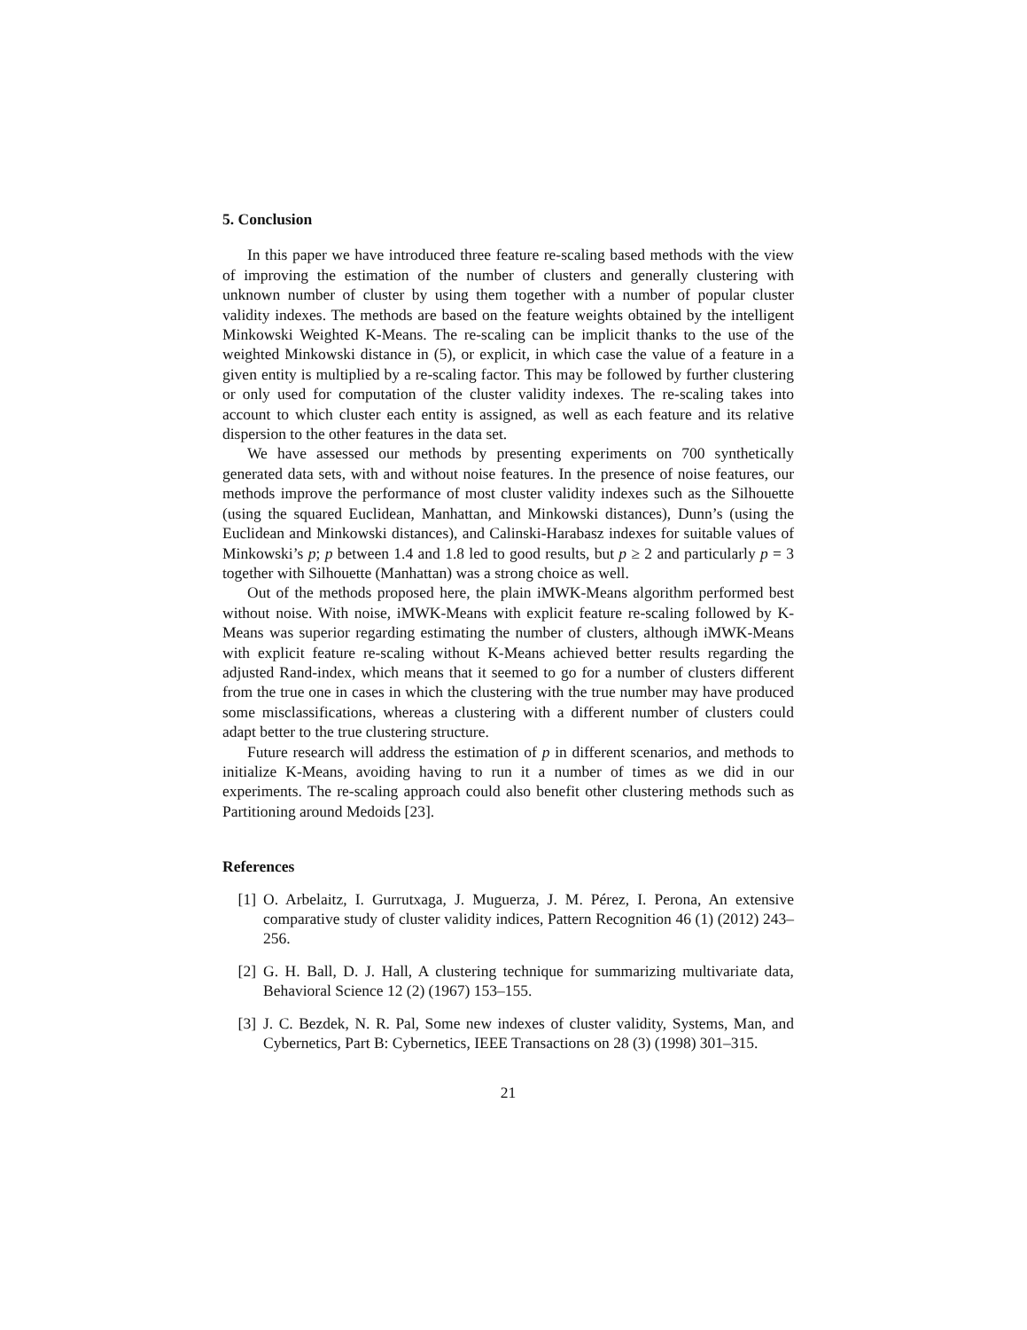5. Conclusion
In this paper we have introduced three feature re-scaling based methods with the view of improving the estimation of the number of clusters and generally clustering with unknown number of cluster by using them together with a number of popular cluster validity indexes. The methods are based on the feature weights obtained by the intelligent Minkowski Weighted K-Means. The re-scaling can be implicit thanks to the use of the weighted Minkowski distance in (5), or explicit, in which case the value of a feature in a given entity is multiplied by a re-scaling factor. This may be followed by further clustering or only used for computation of the cluster validity indexes. The re-scaling takes into account to which cluster each entity is assigned, as well as each feature and its relative dispersion to the other features in the data set.
We have assessed our methods by presenting experiments on 700 synthetically generated data sets, with and without noise features. In the presence of noise features, our methods improve the performance of most cluster validity indexes such as the Silhouette (using the squared Euclidean, Manhattan, and Minkowski distances), Dunn’s (using the Euclidean and Minkowski distances), and Calinski-Harabasz indexes for suitable values of Minkowski’s p; p between 1.4 and 1.8 led to good results, but p ≥ 2 and particularly p = 3 together with Silhouette (Manhattan) was a strong choice as well.
Out of the methods proposed here, the plain iMWK-Means algorithm performed best without noise. With noise, iMWK-Means with explicit feature re-scaling followed by K-Means was superior regarding estimating the number of clusters, although iMWK-Means with explicit feature re-scaling without K-Means achieved better results regarding the adjusted Rand-index, which means that it seemed to go for a number of clusters different from the true one in cases in which the clustering with the true number may have produced some misclassifications, whereas a clustering with a different number of clusters could adapt better to the true clustering structure.
Future research will address the estimation of p in different scenarios, and methods to initialize K-Means, avoiding having to run it a number of times as we did in our experiments. The re-scaling approach could also benefit other clustering methods such as Partitioning around Medoids [23].
References
[1] O. Arbelaitz, I. Gurrutxaga, J. Muguerza, J. M. Pérez, I. Perona, An extensive comparative study of cluster validity indices, Pattern Recognition 46 (1) (2012) 243–256.
[2] G. H. Ball, D. J. Hall, A clustering technique for summarizing multivariate data, Behavioral Science 12 (2) (1967) 153–155.
[3] J. C. Bezdek, N. R. Pal, Some new indexes of cluster validity, Systems, Man, and Cybernetics, Part B: Cybernetics, IEEE Transactions on 28 (3) (1998) 301–315.
21